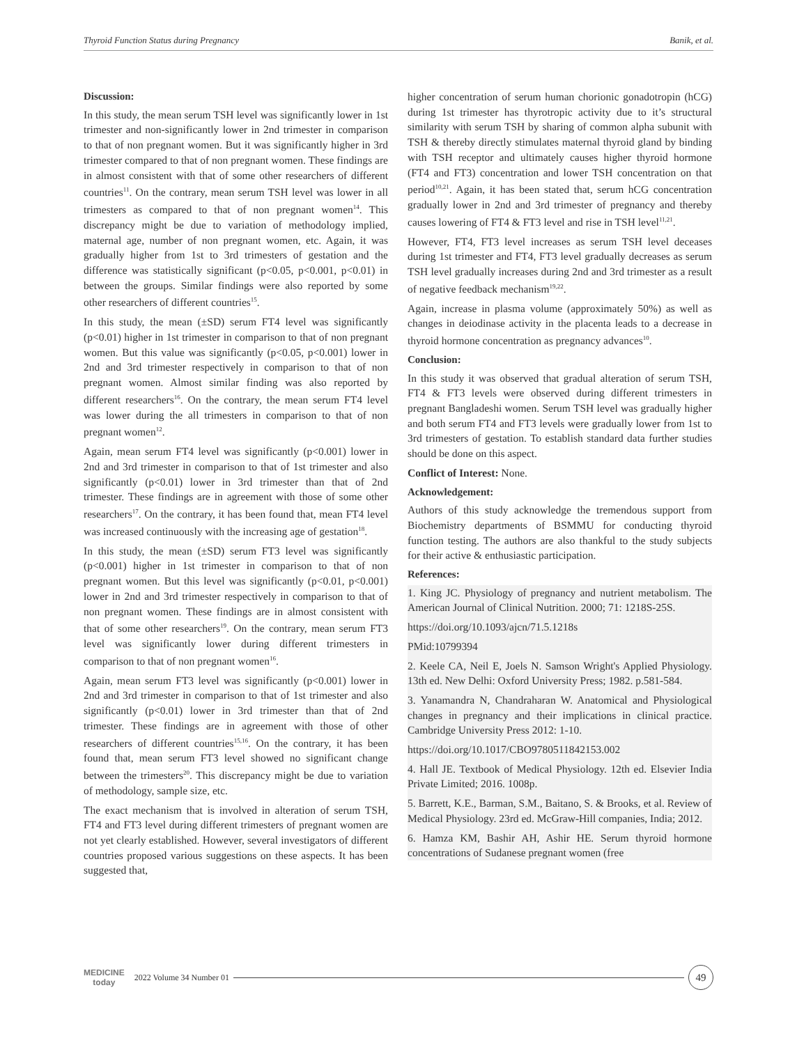Thyroid Function Status during Pregnancy Banik, et al.
Discussion:
In this study, the mean serum TSH level was significantly lower in 1st trimester and non-significantly lower in 2nd trimester in comparison to that of non pregnant women. But it was significantly higher in 3rd trimester compared to that of non pregnant women. These findings are in almost consistent with that of some other researchers of different countries<sup>11</sup>. On the contrary, mean serum TSH level was lower in all trimesters as compared to that of non pregnant women<sup>14</sup>. This discrepancy might be due to variation of methodology implied, maternal age, number of non pregnant women, etc. Again, it was gradually higher from 1st to 3rd trimesters of gestation and the difference was statistically significant (p<0.05, p<0.001, p<0.01) in between the groups. Similar findings were also reported by some other researchers of different countries<sup>15</sup>.
In this study, the mean (±SD) serum FT4 level was significantly (p<0.01) higher in 1st trimester in comparison to that of non pregnant women. But this value was significantly (p<0.05, p<0.001) lower in 2nd and 3rd trimester respectively in comparison to that of non pregnant women. Almost similar finding was also reported by different researchers<sup>16</sup>. On the contrary, the mean serum FT4 level was lower during the all trimesters in comparison to that of non pregnant women<sup>12</sup>.
Again, mean serum FT4 level was significantly (p<0.001) lower in 2nd and 3rd trimester in comparison to that of 1st trimester and also significantly (p<0.01) lower in 3rd trimester than that of 2nd trimester. These findings are in agreement with those of some other researchers<sup>17</sup>. On the contrary, it has been found that, mean FT4 level was increased continuously with the increasing age of gestation<sup>18</sup>.
In this study, the mean (±SD) serum FT3 level was significantly (p<0.001) higher in 1st trimester in comparison to that of non pregnant women. But this level was significantly (p<0.01, p<0.001) lower in 2nd and 3rd trimester respectively in comparison to that of non pregnant women. These findings are in almost consistent with that of some other researchers<sup>19</sup>. On the contrary, mean serum FT3 level was significantly lower during different trimesters in comparison to that of non pregnant women<sup>16</sup>.
Again, mean serum FT3 level was significantly (p<0.001) lower in 2nd and 3rd trimester in comparison to that of 1st trimester and also significantly (p<0.01) lower in 3rd trimester than that of 2nd trimester. These findings are in agreement with those of other researchers of different countries<sup>15,16</sup>. On the contrary, it has been found that, mean serum FT3 level showed no significant change between the trimesters<sup>20</sup>. This discrepancy might be due to variation of methodology, sample size, etc.
The exact mechanism that is involved in alteration of serum TSH, FT4 and FT3 level during different trimesters of pregnant women are not yet clearly established. However, several investigators of different countries proposed various suggestions on these aspects. It has been suggested that,
higher concentration of serum human chorionic gonadotropin (hCG) during 1st trimester has thyrotropic activity due to it’s structural similarity with serum TSH by sharing of common alpha subunit with TSH & thereby directly stimulates maternal thyroid gland by binding with TSH receptor and ultimately causes higher thyroid hormone (FT4 and FT3) concentration and lower TSH concentration on that period<sup>10,21</sup>. Again, it has been stated that, serum hCG concentration gradually lower in 2nd and 3rd trimester of pregnancy and thereby causes lowering of FT4 & FT3 level and rise in TSH level<sup>11,21</sup>.
However, FT4, FT3 level increases as serum TSH level deceases during 1st trimester and FT4, FT3 level gradually decreases as serum TSH level gradually increases during 2nd and 3rd trimester as a result of negative feedback mechanism<sup>19,22</sup>.
Again, increase in plasma volume (approximately 50%) as well as changes in deiodinase activity in the placenta leads to a decrease in thyroid hormone concentration as pregnancy advances<sup>10</sup>.
Conclusion:
In this study it was observed that gradual alteration of serum TSH, FT4 & FT3 levels were observed during different trimesters in pregnant Bangladeshi women. Serum TSH level was gradually higher and both serum FT4 and FT3 levels were gradually lower from 1st to 3rd trimesters of gestation. To establish standard data further studies should be done on this aspect.
Conflict of Interest: None.
Acknowledgement:
Authors of this study acknowledge the tremendous support from Biochemistry departments of BSMMU for conducting thyroid function testing. The authors are also thankful to the study subjects for their active & enthusiastic participation.
References:
1. King JC. Physiology of pregnancy and nutrient metabolism. The American Journal of Clinical Nutrition. 2000; 71: 1218S-25S.
https://doi.org/10.1093/ajcn/71.5.1218s
PMid:10799394
2. Keele CA, Neil E, Joels N. Samson Wright's Applied Physiology. 13th ed. New Delhi: Oxford University Press; 1982. p.581-584.
3. Yanamandra N, Chandraharan W. Anatomical and Physiological changes in pregnancy and their implications in clinical practice. Cambridge University Press 2012: 1-10.
https://doi.org/10.1017/CBO9780511842153.002
4. Hall JE. Textbook of Medical Physiology. 12th ed. Elsevier India Private Limited; 2016. 1008p.
5. Barrett, K.E., Barman, S.M., Baitano, S. & Brooks, et al. Review of Medical Physiology. 23rd ed. McGraw-Hill companies, India; 2012.
6. Hamza KM, Bashir AH, Ashir HE. Serum thyroid hormone concentrations of Sudanese pregnant women (free
MEDICINE
today
2022 Volume 34 Number 01
49